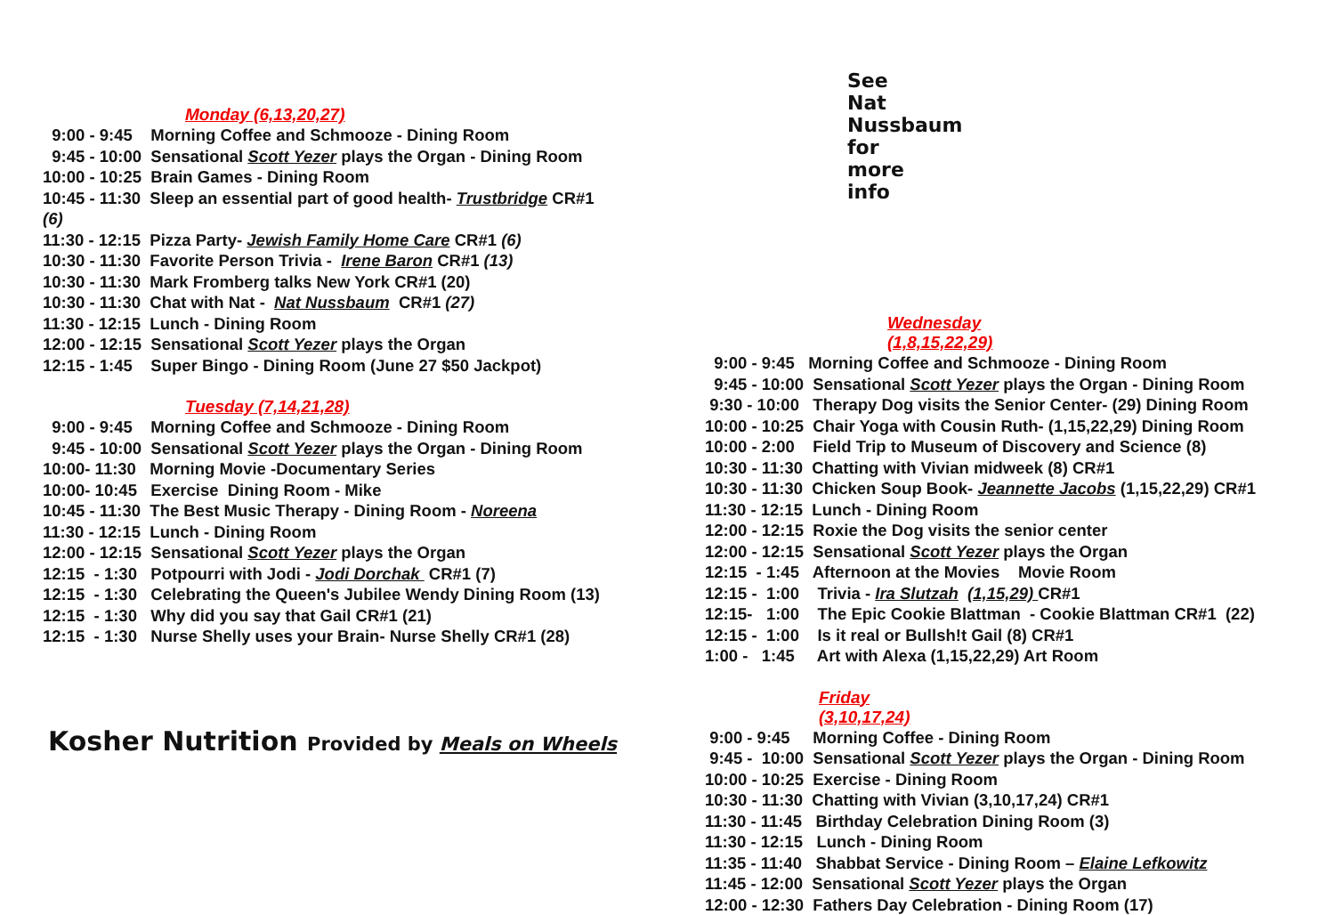Monday (6,13,20,27)
9:00 - 9:45 Morning Coffee and Schmooze - Dining Room
9:45 - 10:00 Sensational Scott Yezer plays the Organ - Dining Room
10:00 - 10:25 Brain Games - Dining Room
10:45 - 11:30 Sleep an essential part of good health- Trustbridge CR#1
(6)
11:30 - 12:15 Pizza Party- Jewish Family Home Care CR#1 (6)
10:30 - 11:30 Favorite Person Trivia - Irene Baron CR#1 (13)
10:30 - 11:30 Mark Fromberg talks New York CR#1 (20)
10:30 - 11:30 Chat with Nat - Nat Nussbaum CR#1 (27)
11:30 - 12:15 Lunch - Dining Room
12:00 - 12:15 Sensational Scott Yezer plays the Organ
12:15 - 1:45 Super Bingo - Dining Room (June 27 $50 Jackpot)
Tuesday (7,14,21,28)
9:00 - 9:45 Morning Coffee and Schmooze - Dining Room
9:45 - 10:00 Sensational Scott Yezer plays the Organ - Dining Room
10:00- 11:30 Morning Movie -Documentary Series
10:00- 10:45 Exercise Dining Room - Mike
10:45 - 11:30 The Best Music Therapy - Dining Room - Noreena
11:30 - 12:15 Lunch - Dining Room
12:00 - 12:15 Sensational Scott Yezer plays the Organ
12:15 - 1:30 Potpourri with Jodi - Jodi Dorchak CR#1 (7)
12:15 - 1:30 Celebrating the Queen's Jubilee Wendy Dining Room (13)
12:15 - 1:30 Why did you say that Gail CR#1 (21)
12:15 - 1:30 Nurse Shelly uses your Brain- Nurse Shelly CR#1 (28)
Kosher Nutrition Provided by Meals on Wheels
See Nat Nussbaum for more info
Wednesday (1,8,15,22,29)
9:00 - 9:45 Morning Coffee and Schmooze - Dining Room
9:45 - 10:00 Sensational Scott Yezer plays the Organ - Dining Room
9:30 - 10:00 Therapy Dog visits the Senior Center- (29) Dining Room
10:00 - 10:25 Chair Yoga with Cousin Ruth- (1,15,22,29) Dining Room
10:00 - 2:00 Field Trip to Museum of Discovery and Science (8)
10:30 - 11:30 Chatting with Vivian midweek (8) CR#1
10:30 - 11:30 Chicken Soup Book- Jeannette Jacobs (1,15,22,29) CR#1
11:30 - 12:15 Lunch - Dining Room
12:00 - 12:15 Roxie the Dog visits the senior center
12:00 - 12:15 Sensational Scott Yezer plays the Organ
12:15 - 1:45 Afternoon at the Movies Movie Room
12:15 - 1:00 Trivia - Ira Slutzah (1,15,29) CR#1
12:15- 1:00 The Epic Cookie Blattman - Cookie Blattman CR#1 (22)
12:15 - 1:00 Is it real or Bullsh!t Gail (8) CR#1
1:00 - 1:45 Art with Alexa (1,15,22,29) Art Room
Friday (3,10,17,24)
9:00 - 9:45 Morning Coffee - Dining Room
9:45 - 10:00 Sensational Scott Yezer plays the Organ - Dining Room
10:00 - 10:25 Exercise - Dining Room
10:30 - 11:30 Chatting with Vivian (3,10,17,24) CR#1
11:30 - 11:45 Birthday Celebration Dining Room (3)
11:30 - 12:15 Lunch - Dining Room
11:35 - 11:40 Shabbat Service - Dining Room – Elaine Lefkowitz
11:45 - 12:00 Sensational Scott Yezer plays the Organ
12:00 - 12:30 Fathers Day Celebration - Dining Room (17)